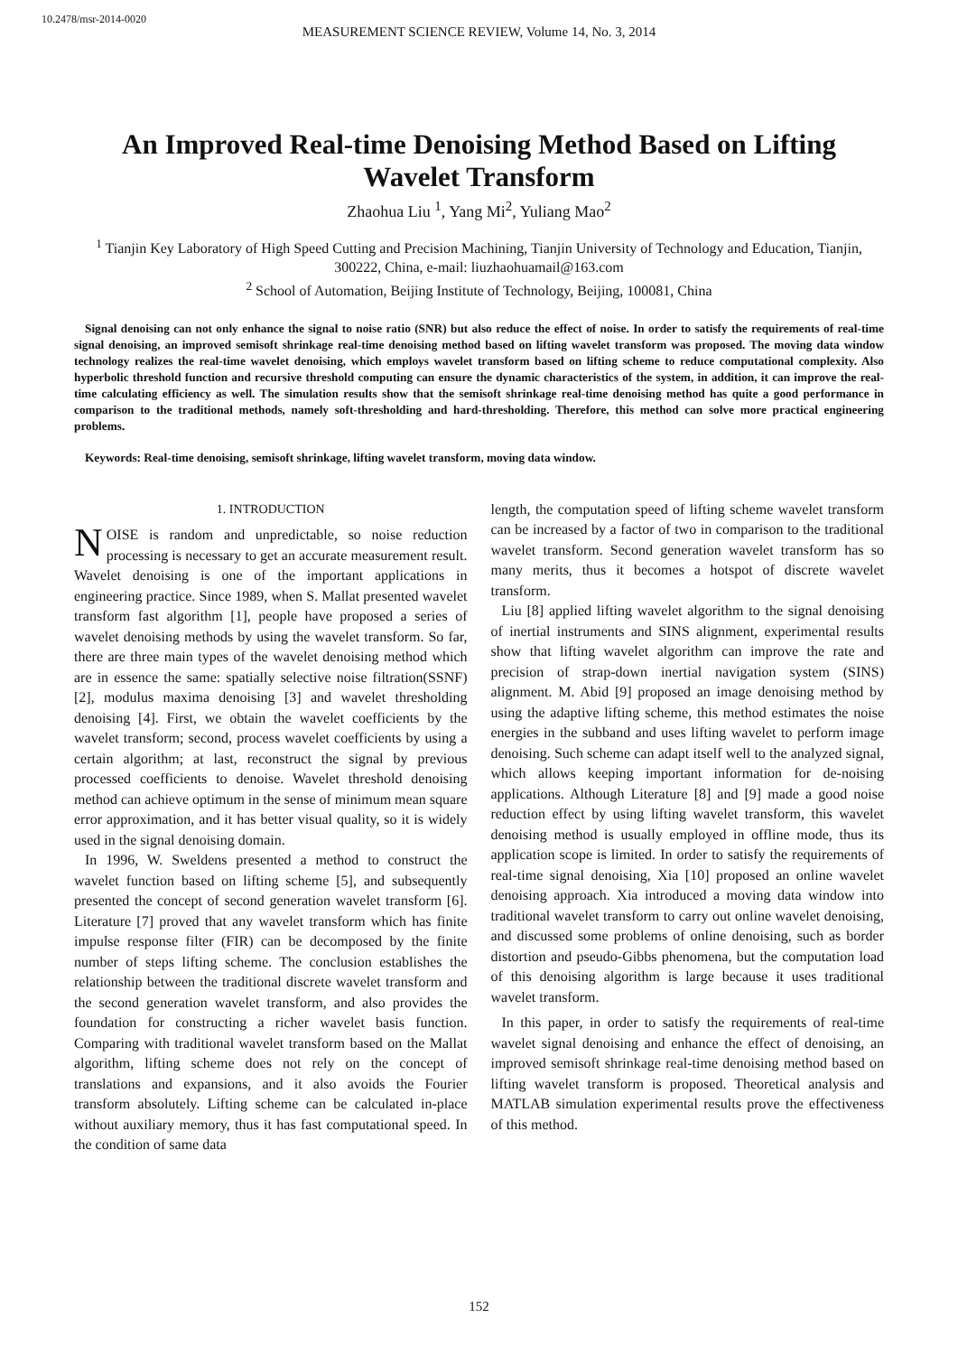10.2478/msr-2014-0020
MEASUREMENT SCIENCE REVIEW, Volume 14, No. 3, 2014
An Improved Real-time Denoising Method Based on Lifting Wavelet Transform
Zhaohua Liu <sup>1</sup>, Yang Mi<sup>2</sup>, Yuliang Mao<sup>2</sup>
<sup>1</sup> Tianjin Key Laboratory of High Speed Cutting and Precision Machining, Tianjin University of Technology and Education, Tianjin, 300222, China, e-mail: liuzhaohuamail@163.com
<sup>2</sup> School of Automation, Beijing Institute of Technology, Beijing, 100081, China
Signal denoising can not only enhance the signal to noise ratio (SNR) but also reduce the effect of noise. In order to satisfy the requirements of real-time signal denoising, an improved semisoft shrinkage real-time denoising method based on lifting wavelet transform was proposed. The moving data window technology realizes the real-time wavelet denoising, which employs wavelet transform based on lifting scheme to reduce computational complexity. Also hyperbolic threshold function and recursive threshold computing can ensure the dynamic characteristics of the system, in addition, it can improve the real-time calculating efficiency as well. The simulation results show that the semisoft shrinkage real-time denoising method has quite a good performance in comparison to the traditional methods, namely soft-thresholding and hard-thresholding. Therefore, this method can solve more practical engineering problems.
Keywords: Real-time denoising, semisoft shrinkage, lifting wavelet transform, moving data window.
1. INTRODUCTION
NOISE is random and unpredictable, so noise reduction processing is necessary to get an accurate measurement result. Wavelet denoising is one of the important applications in engineering practice. Since 1989, when S. Mallat presented wavelet transform fast algorithm [1], people have proposed a series of wavelet denoising methods by using the wavelet transform. So far, there are three main types of the wavelet denoising method which are in essence the same: spatially selective noise filtration(SSNF) [2], modulus maxima denoising [3] and wavelet thresholding denoising [4]. First, we obtain the wavelet coefficients by the wavelet transform; second, process wavelet coefficients by using a certain algorithm; at last, reconstruct the signal by previous processed coefficients to denoise. Wavelet threshold denoising method can achieve optimum in the sense of minimum mean square error approximation, and it has better visual quality, so it is widely used in the signal denoising domain.
In 1996, W. Sweldens presented a method to construct the wavelet function based on lifting scheme [5], and subsequently presented the concept of second generation wavelet transform [6]. Literature [7] proved that any wavelet transform which has finite impulse response filter (FIR) can be decomposed by the finite number of steps lifting scheme. The conclusion establishes the relationship between the traditional discrete wavelet transform and the second generation wavelet transform, and also provides the foundation for constructing a richer wavelet basis function. Comparing with traditional wavelet transform based on the Mallat algorithm, lifting scheme does not rely on the concept of translations and expansions, and it also avoids the Fourier transform absolutely. Lifting scheme can be calculated in-place without auxiliary memory, thus it has fast computational speed. In the condition of same data
length, the computation speed of lifting scheme wavelet transform can be increased by a factor of two in comparison to the traditional wavelet transform. Second generation wavelet transform has so many merits, thus it becomes a hotspot of discrete wavelet transform.
Liu [8] applied lifting wavelet algorithm to the signal denoising of inertial instruments and SINS alignment, experimental results show that lifting wavelet algorithm can improve the rate and precision of strap-down inertial navigation system (SINS) alignment. M. Abid [9] proposed an image denoising method by using the adaptive lifting scheme, this method estimates the noise energies in the subband and uses lifting wavelet to perform image denoising. Such scheme can adapt itself well to the analyzed signal, which allows keeping important information for de-noising applications. Although Literature [8] and [9] made a good noise reduction effect by using lifting wavelet transform, this wavelet denoising method is usually employed in offline mode, thus its application scope is limited. In order to satisfy the requirements of real-time signal denoising, Xia [10] proposed an online wavelet denoising approach. Xia introduced a moving data window into traditional wavelet transform to carry out online wavelet denoising, and discussed some problems of online denoising, such as border distortion and pseudo-Gibbs phenomena, but the computation load of this denoising algorithm is large because it uses traditional wavelet transform.
In this paper, in order to satisfy the requirements of real-time wavelet signal denoising and enhance the effect of denoising, an improved semisoft shrinkage real-time denoising method based on lifting wavelet transform is proposed. Theoretical analysis and MATLAB simulation experimental results prove the effectiveness of this method.
152